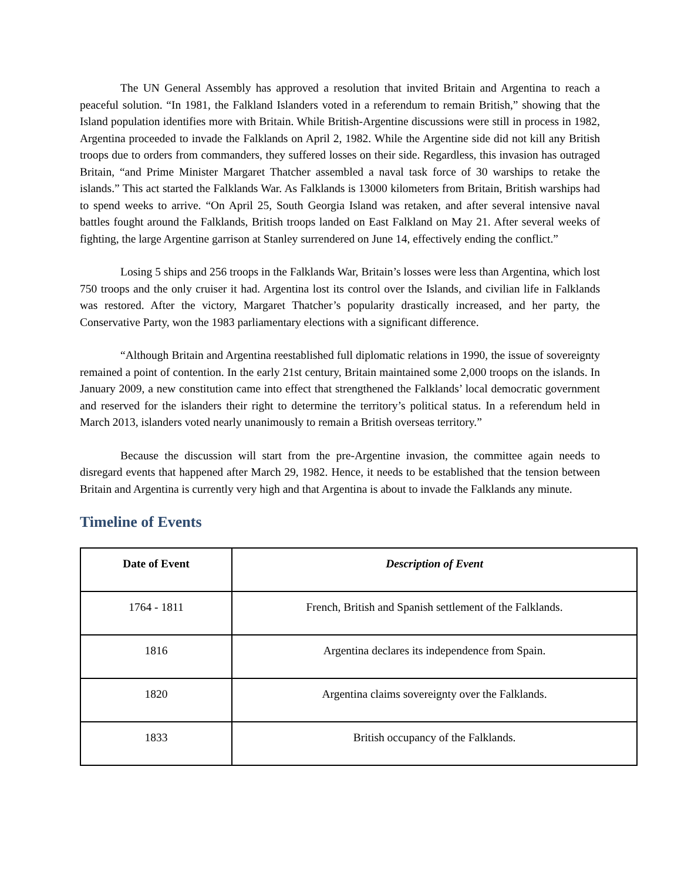The UN General Assembly has approved a resolution that invited Britain and Argentina to reach a peaceful solution. “In 1981, the Falkland Islanders voted in a referendum to remain British,” showing that the Island population identifies more with Britain. While British-Argentine discussions were still in process in 1982, Argentina proceeded to invade the Falklands on April 2, 1982. While the Argentine side did not kill any British troops due to orders from commanders, they suffered losses on their side. Regardless, this invasion has outraged Britain, “and Prime Minister Margaret Thatcher assembled a naval task force of 30 warships to retake the islands.” This act started the Falklands War. As Falklands is 13000 kilometers from Britain, British warships had to spend weeks to arrive. “On April 25, South Georgia Island was retaken, and after several intensive naval battles fought around the Falklands, British troops landed on East Falkland on May 21. After several weeks of fighting, the large Argentine garrison at Stanley surrendered on June 14, effectively ending the conflict.”
Losing 5 ships and 256 troops in the Falklands War, Britain’s losses were less than Argentina, which lost 750 troops and the only cruiser it had. Argentina lost its control over the Islands, and civilian life in Falklands was restored. After the victory, Margaret Thatcher’s popularity drastically increased, and her party, the Conservative Party, won the 1983 parliamentary elections with a significant difference.
“Although Britain and Argentina reestablished full diplomatic relations in 1990, the issue of sovereignty remained a point of contention. In the early 21st century, Britain maintained some 2,000 troops on the islands. In January 2009, a new constitution came into effect that strengthened the Falklands’ local democratic government and reserved for the islanders their right to determine the territory’s political status. In a referendum held in March 2013, islanders voted nearly unanimously to remain a British overseas territory.”
Because the discussion will start from the pre-Argentine invasion, the committee again needs to disregard events that happened after March 29, 1982. Hence, it needs to be established that the tension between Britain and Argentina is currently very high and that Argentina is about to invade the Falklands any minute.
Timeline of Events
| Date of Event | Description of Event |
| --- | --- |
| 1764 - 1811 | French, British and Spanish settlement of the Falklands. |
| 1816 | Argentina declares its independence from Spain. |
| 1820 | Argentina claims sovereignty over the Falklands. |
| 1833 | British occupancy of the Falklands. |